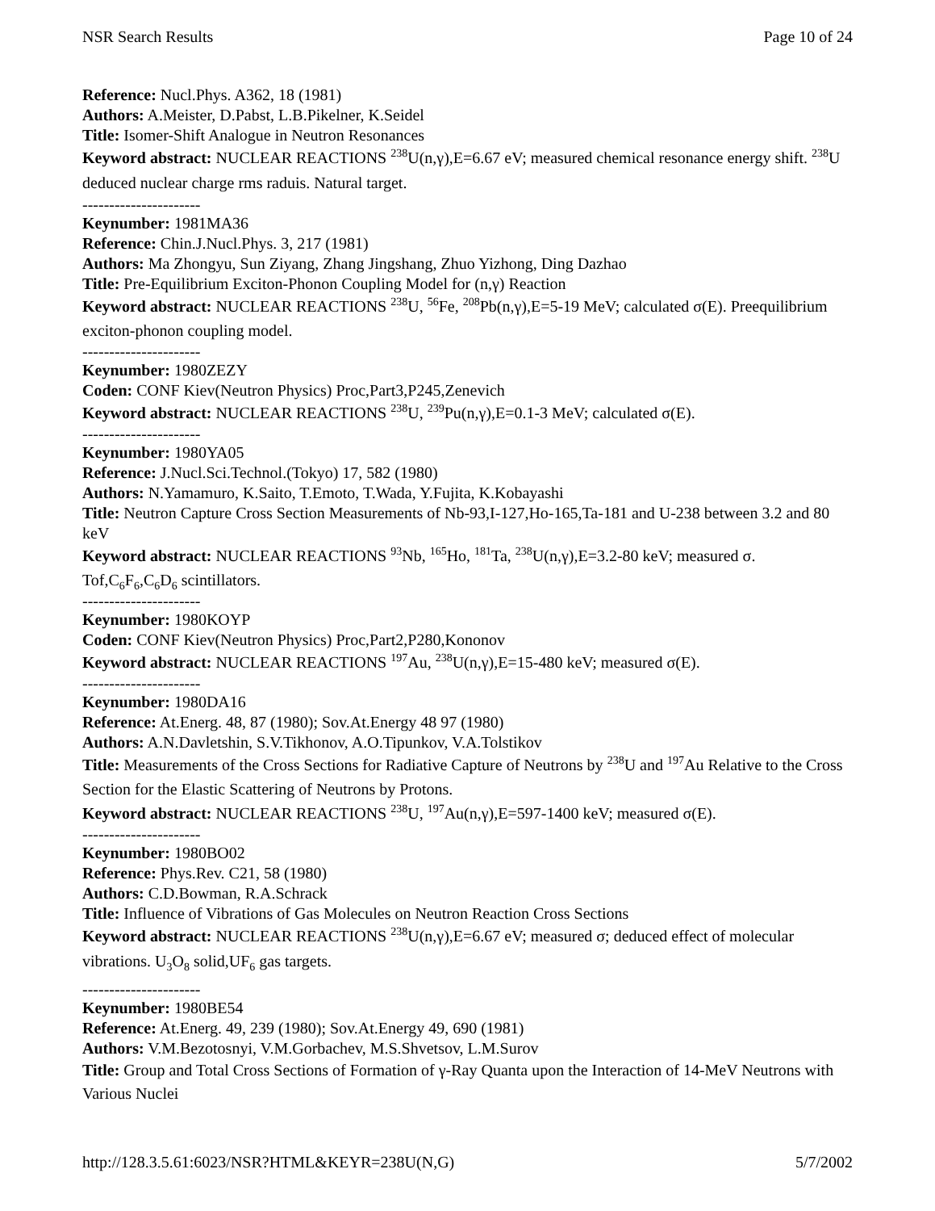NSR Search Results Page 10 of 24
Reference: Nucl.Phys. A362, 18 (1981)
Authors: A.Meister, D.Pabst, L.B.Pikelner, K.Seidel
Title: Isomer-Shift Analogue in Neutron Resonances
Keyword abstract: NUCLEAR REACTIONS <sup>238</sup>U(n,γ),E=6.67 eV; measured chemical resonance energy shift. <sup>238</sup>U deduced nuclear charge rms raduis. Natural target.
----------------------
Keynumber: 1981MA36
Reference: Chin.J.Nucl.Phys. 3, 217 (1981)
Authors: Ma Zhongyu, Sun Ziyang, Zhang Jingshang, Zhuo Yizhong, Ding Dazhao
Title: Pre-Equilibrium Exciton-Phonon Coupling Model for (n,γ) Reaction
Keyword abstract: NUCLEAR REACTIONS <sup>238</sup>U, <sup>56</sup>Fe, <sup>208</sup>Pb(n,γ),E=5-19 MeV; calculated σ(E). Preequilibrium exciton-phonon coupling model.
----------------------
Keynumber: 1980ZEZY
Coden: CONF Kiev(Neutron Physics) Proc,Part3,P245,Zenevich
Keyword abstract: NUCLEAR REACTIONS <sup>238</sup>U, <sup>239</sup>Pu(n,γ),E=0.1-3 MeV; calculated σ(E).
----------------------
Keynumber: 1980YA05
Reference: J.Nucl.Sci.Technol.(Tokyo) 17, 582 (1980)
Authors: N.Yamamuro, K.Saito, T.Emoto, T.Wada, Y.Fujita, K.Kobayashi
Title: Neutron Capture Cross Section Measurements of Nb-93,I-127,Ho-165,Ta-181 and U-238 between 3.2 and 80 keV
Keyword abstract: NUCLEAR REACTIONS <sup>93</sup>Nb, <sup>165</sup>Ho, <sup>181</sup>Ta, <sup>238</sup>U(n,γ),E=3.2-80 keV; measured σ. Tof,C<sub>6</sub>F<sub>6</sub>,C<sub>6</sub>D<sub>6</sub> scintillators.
----------------------
Keynumber: 1980KOYP
Coden: CONF Kiev(Neutron Physics) Proc,Part2,P280,Kononov
Keyword abstract: NUCLEAR REACTIONS <sup>197</sup>Au, <sup>238</sup>U(n,γ),E=15-480 keV; measured σ(E).
----------------------
Keynumber: 1980DA16
Reference: At.Energ. 48, 87 (1980); Sov.At.Energy 48 97 (1980)
Authors: A.N.Davletshin, S.V.Tikhonov, A.O.Tipunkov, V.A.Tolstikov
Title: Measurements of the Cross Sections for Radiative Capture of Neutrons by <sup>238</sup>U and <sup>197</sup>Au Relative to the Cross Section for the Elastic Scattering of Neutrons by Protons.
Keyword abstract: NUCLEAR REACTIONS <sup>238</sup>U, <sup>197</sup>Au(n,γ),E=597-1400 keV; measured σ(E).
----------------------
Keynumber: 1980BO02
Reference: Phys.Rev. C21, 58 (1980)
Authors: C.D.Bowman, R.A.Schrack
Title: Influence of Vibrations of Gas Molecules on Neutron Reaction Cross Sections
Keyword abstract: NUCLEAR REACTIONS <sup>238</sup>U(n,γ),E=6.67 eV; measured σ; deduced effect of molecular vibrations. U<sub>3</sub>O<sub>8</sub> solid,UF<sub>6</sub> gas targets.
----------------------
Keynumber: 1980BE54
Reference: At.Energ. 49, 239 (1980); Sov.At.Energy 49, 690 (1981)
Authors: V.M.Bezotosnyi, V.M.Gorbachev, M.S.Shvetsov, L.M.Surov
Title: Group and Total Cross Sections of Formation of γ-Ray Quanta upon the Interaction of 14-MeV Neutrons with Various Nuclei
http://128.3.5.61:6023/NSR?HTML&KEYR=238U(N,G) 5/7/2002